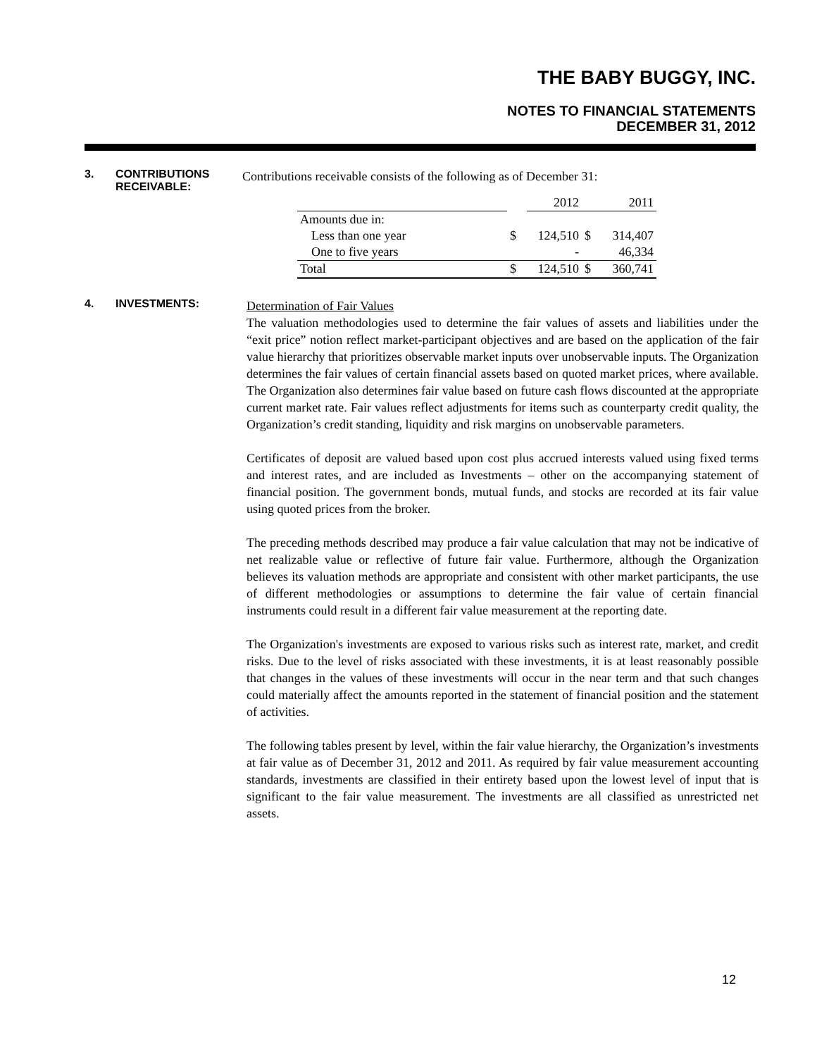THE BABY BUGGY, INC.
NOTES TO FINANCIAL STATEMENTS
DECEMBER 31, 2012
3. CONTRIBUTIONS RECEIVABLE:
Contributions receivable consists of the following as of December 31:
| | | 2012 | | 2011 |
| Amounts due in: | | | | |
| Less than one year | $ | 124,510 | $ | 314,407 |
| One to five years | | - | | 46,334 |
| Total | $ | 124,510 | $ | 360,741 |
4. INVESTMENTS:
Determination of Fair Values
The valuation methodologies used to determine the fair values of assets and liabilities under the “exit price” notion reflect market-participant objectives and are based on the application of the fair value hierarchy that prioritizes observable market inputs over unobservable inputs. The Organization determines the fair values of certain financial assets based on quoted market prices, where available. The Organization also determines fair value based on future cash flows discounted at the appropriate current market rate. Fair values reflect adjustments for items such as counterparty credit quality, the Organization’s credit standing, liquidity and risk margins on unobservable parameters.
Certificates of deposit are valued based upon cost plus accrued interests valued using fixed terms and interest rates, and are included as Investments – other on the accompanying statement of financial position. The government bonds, mutual funds, and stocks are recorded at its fair value using quoted prices from the broker.
The preceding methods described may produce a fair value calculation that may not be indicative of net realizable value or reflective of future fair value. Furthermore, although the Organization believes its valuation methods are appropriate and consistent with other market participants, the use of different methodologies or assumptions to determine the fair value of certain financial instruments could result in a different fair value measurement at the reporting date.
The Organization's investments are exposed to various risks such as interest rate, market, and credit risks. Due to the level of risks associated with these investments, it is at least reasonably possible that changes in the values of these investments will occur in the near term and that such changes could materially affect the amounts reported in the statement of financial position and the statement of activities.
The following tables present by level, within the fair value hierarchy, the Organization’s investments at fair value as of December 31, 2012 and 2011. As required by fair value measurement accounting standards, investments are classified in their entirety based upon the lowest level of input that is significant to the fair value measurement. The investments are all classified as unrestricted net assets.
12